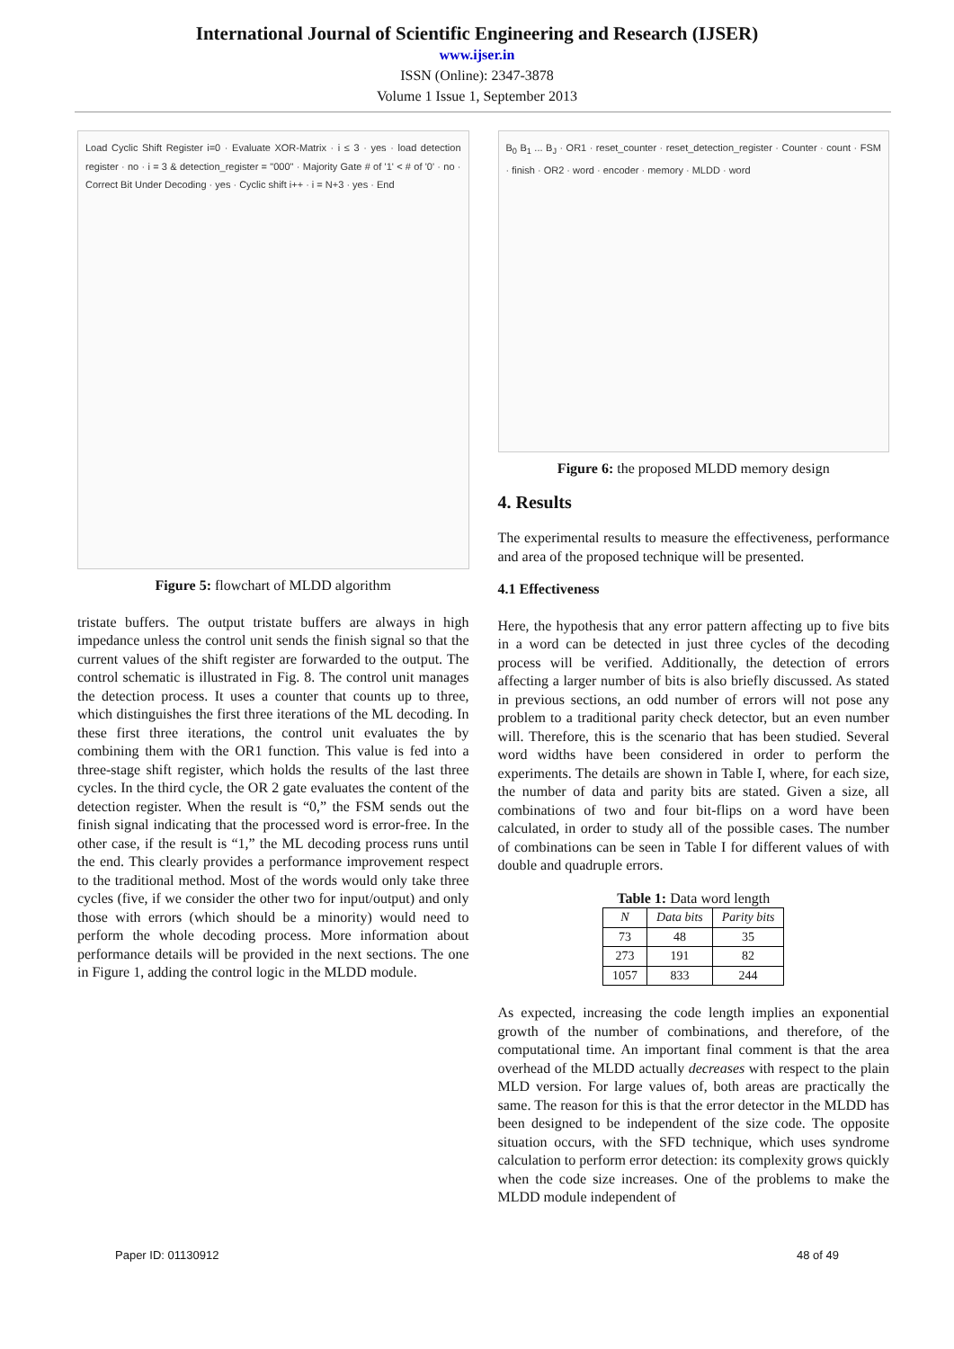International Journal of Scientific Engineering and Research (IJSER)
www.ijser.in
ISSN (Online): 2347-3878
Volume 1 Issue 1, September 2013
Load Cyclic Shift Register i=0 · Evaluate XOR-Matrix · i ≤ 3 · yes · load detection register · no · i = 3 & detection_register = "000" · Majority Gate # of '1' < # of '0' · no · Correct Bit Under Decoding · yes · Cyclic shift i++ · i = N+3 · yes · End
Figure 5: flowchart of MLDD algorithm
tristate buffers. The output tristate buffers are always in high impedance unless the control unit sends the finish signal so that the current values of the shift register are forwarded to the output. The control schematic is illustrated in Fig. 8. The control unit manages the detection process. It uses a counter that counts up to three, which distinguishes the first three iterations of the ML decoding. In these first three iterations, the control unit evaluates the by combining them with the OR1 function. This value is fed into a three-stage shift register, which holds the results of the last three cycles. In the third cycle, the OR 2 gate evaluates the content of the detection register. When the result is “0,” the FSM sends out the finish signal indicating that the processed word is error-free. In the other case, if the result is “1,” the ML decoding process runs until the end. This clearly provides a performance improvement respect to the traditional method. Most of the words would only take three cycles (five, if we consider the other two for input/output) and only those with errors (which should be a minority) would need to perform the whole decoding process. More information about performance details will be provided in the next sections. The one in Figure 1, adding the control logic in the MLDD module.
B<sub>0</sub> B<sub>1</sub> ... B<sub>J</sub> · OR1 · reset_counter · reset_detection_register · Counter · count · FSM · finish · OR2 · word · encoder · memory · MLDD · word
Figure 6: the proposed MLDD memory design
4. Results
The experimental results to measure the effectiveness, performance and area of the proposed technique will be presented.
4.1 Effectiveness
Here, the hypothesis that any error pattern affecting up to five bits in a word can be detected in just three cycles of the decoding process will be verified. Additionally, the detection of errors affecting a larger number of bits is also briefly discussed. As stated in previous sections, an odd number of errors will not pose any problem to a traditional parity check detector, but an even number will. Therefore, this is the scenario that has been studied. Several word widths have been considered in order to perform the experiments. The details are shown in Table I, where, for each size, the number of data and parity bits are stated. Given a size, all combinations of two and four bit-flips on a word have been calculated, in order to study all of the possible cases. The number of combinations can be seen in Table I for different values of with double and quadruple errors.
Table 1: Data word length
| N | Data bits | Parity bits |
| --- | --- | --- |
| 73 | 48 | 35 |
| 273 | 191 | 82 |
| 1057 | 833 | 244 |
As expected, increasing the code length implies an exponential growth of the number of combinations, and therefore, of the computational time. An important final comment is that the area overhead of the MLDD actually decreases with respect to the plain MLD version. For large values of, both areas are practically the same. The reason for this is that the error detector in the MLDD has been designed to be independent of the size code. The opposite situation occurs, with the SFD technique, which uses syndrome calculation to perform error detection: its complexity grows quickly when the code size increases. One of the problems to make the MLDD module independent of
Paper ID: 01130912 48 of 49